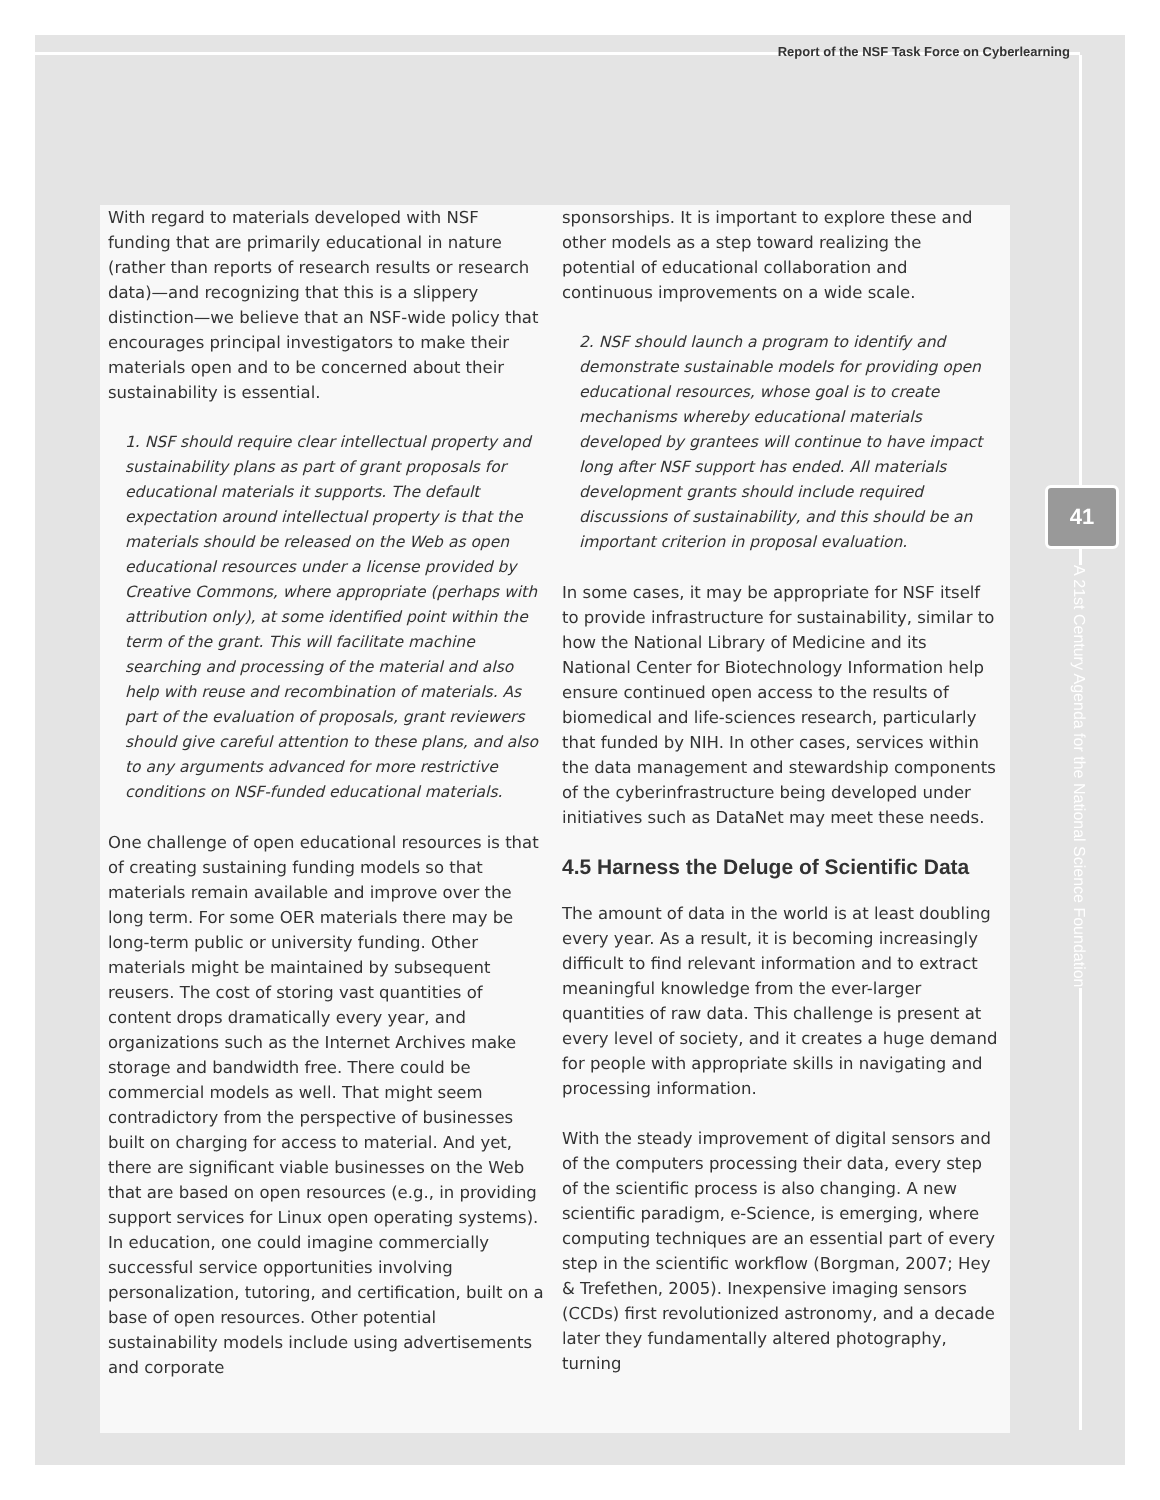Report of the NSF Task Force on Cyberlearning
41
A 21st Century Agenda for the National Science Foundation
With regard to materials developed with NSF funding that are primarily educational in nature (rather than reports of research results or research data)—and recognizing that this is a slippery distinction—we believe that an NSF-wide policy that encourages principal investigators to make their materials open and to be concerned about their sustainability is essential.
1. NSF should require clear intellectual property and sustainability plans as part of grant proposals for educational materials it supports. The default expectation around intellectual property is that the materials should be released on the Web as open educational resources under a license provided by Creative Commons, where appropriate (perhaps with attribution only), at some identified point within the term of the grant. This will facilitate machine searching and processing of the material and also help with reuse and recombination of materials. As part of the evaluation of proposals, grant reviewers should give careful attention to these plans, and also to any arguments advanced for more restrictive conditions on NSF-funded educational materials.
One challenge of open educational resources is that of creating sustaining funding models so that materials remain available and improve over the long term. For some OER materials there may be long-term public or university funding. Other materials might be maintained by subsequent reusers. The cost of storing vast quantities of content drops dramatically every year, and organizations such as the Internet Archives make storage and bandwidth free. There could be commercial models as well. That might seem contradictory from the perspective of businesses built on charging for access to material. And yet, there are significant viable businesses on the Web that are based on open resources (e.g., in providing support services for Linux open operating systems). In education, one could imagine commercially successful service opportunities involving personalization, tutoring, and certification, built on a base of open resources. Other potential sustainability models include using advertisements and corporate
sponsorships. It is important to explore these and other models as a step toward realizing the potential of educational collaboration and continuous improvements on a wide scale.
2. NSF should launch a program to identify and demonstrate sustainable models for providing open educational resources, whose goal is to create mechanisms whereby educational materials developed by grantees will continue to have impact long after NSF support has ended. All materials development grants should include required discussions of sustainability, and this should be an important criterion in proposal evaluation.
In some cases, it may be appropriate for NSF itself to provide infrastructure for sustainability, similar to how the National Library of Medicine and its National Center for Biotechnology Information help ensure continued open access to the results of biomedical and life-sciences research, particularly that funded by NIH. In other cases, services within the data management and stewardship components of the cyberinfrastructure being developed under initiatives such as DataNet may meet these needs.
4.5 Harness the Deluge of Scientific Data
The amount of data in the world is at least doubling every year. As a result, it is becoming increasingly difficult to find relevant information and to extract meaningful knowledge from the ever-larger quantities of raw data. This challenge is present at every level of society, and it creates a huge demand for people with appropriate skills in navigating and processing information.
With the steady improvement of digital sensors and of the computers processing their data, every step of the scientific process is also changing. A new scientific paradigm, e-Science, is emerging, where computing techniques are an essential part of every step in the scientific workflow (Borgman, 2007; Hey & Trefethen, 2005). Inexpensive imaging sensors (CCDs) first revolutionized astronomy, and a decade later they fundamentally altered photography, turning